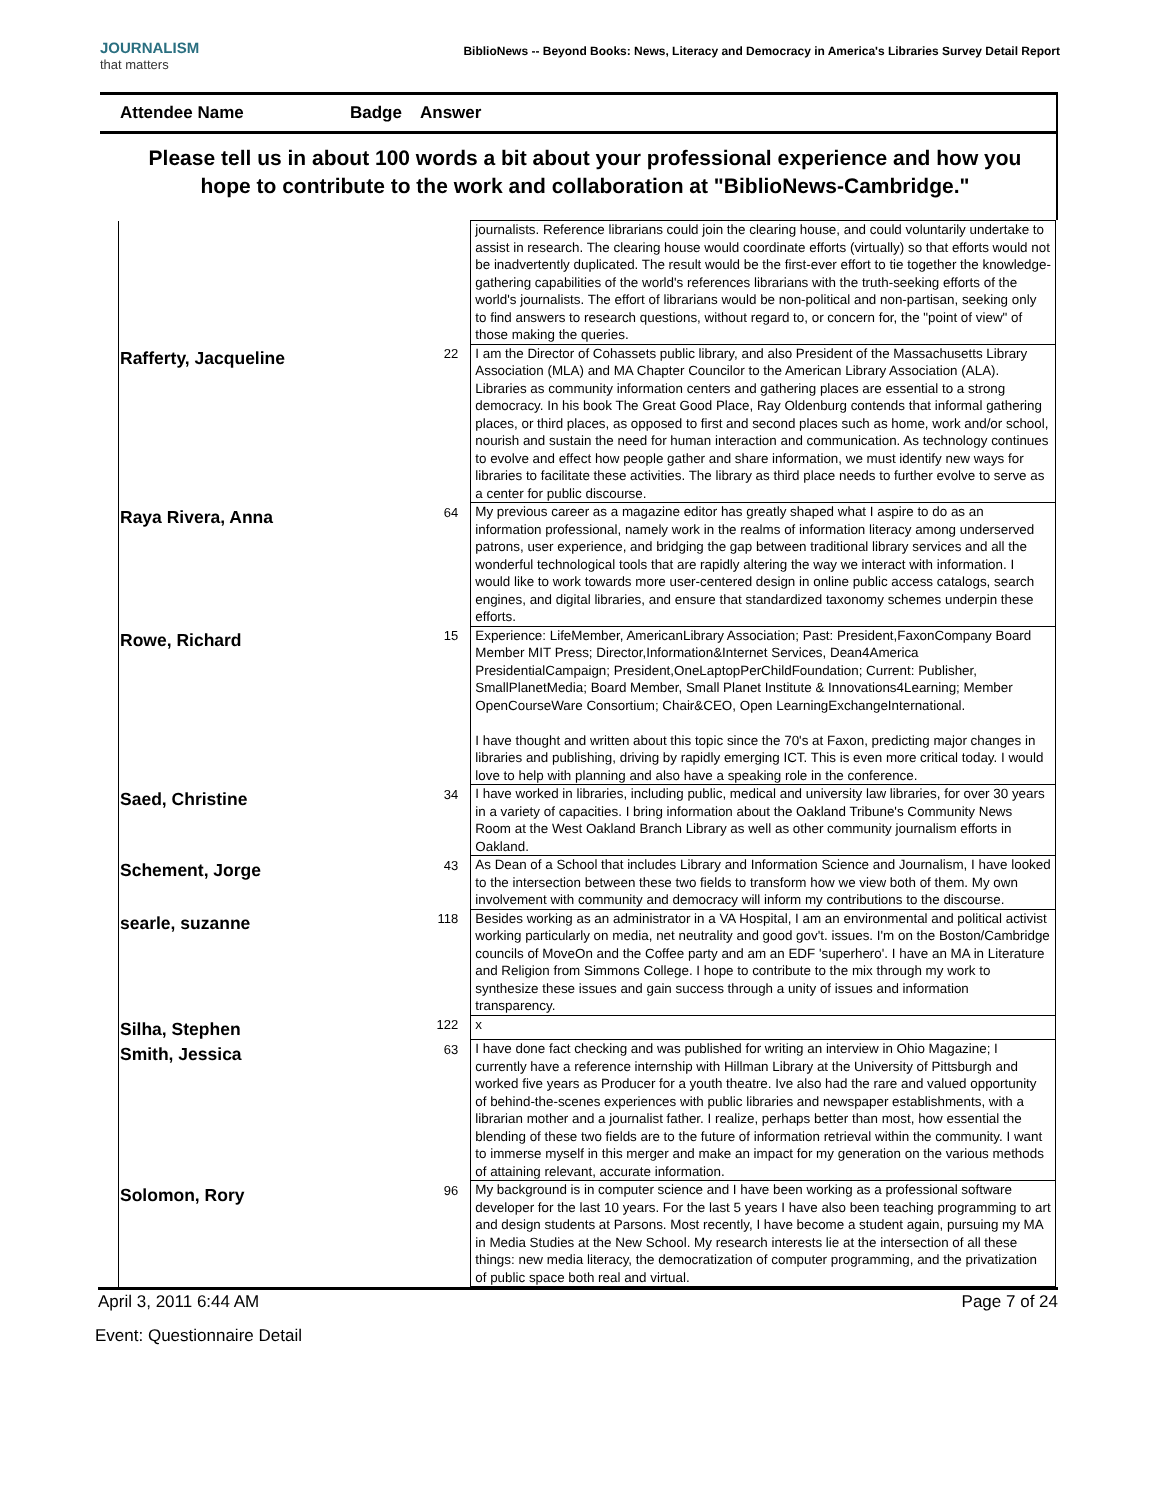JOURNALISM
that matters
BiblioNews -- Beyond Books: News, Literacy and Democracy in America's Libraries Survey Detail Report
Attendee Name Badge Answer
Please tell us in about 100 words a bit about your professional experience and how you hope to contribute to the work and collaboration at "BiblioNews-Cambridge."
| | | journalists. Reference librarians could join the clearing house, and could voluntarily undertake to assist in research. The clearing house would coordinate efforts (virtually) so that efforts would not be inadvertently duplicated. The result would be the first-ever effort to tie together the knowledge-gathering capabilities of the world's references librarians with the truth-seeking efforts of the world's journalists. The effort of librarians would be non-political and non-partisan, seeking only to find answers to research questions, without regard to, or concern for, the "point of view" of those making the queries. |
| Rafferty, Jacqueline | 22 | I am the Director of Cohassets public library, and also President of the Massachusetts Library Association (MLA) and MA Chapter Councilor to the American Library Association (ALA). Libraries as community information centers and gathering places are essential to a strong democracy. In his book The Great Good Place, Ray Oldenburg contends that informal gathering places, or third places, as opposed to first and second places such as home, work and/or school, nourish and sustain the need for human interaction and communication. As technology continues to evolve and effect how people gather and share information, we must identify new ways for libraries to facilitate these activities. The library as third place needs to further evolve to serve as a center for public discourse. |
| Raya Rivera, Anna | 64 | My previous career as a magazine editor has greatly shaped what I aspire to do as an information professional, namely work in the realms of information literacy among underserved patrons, user experience, and bridging the gap between traditional library services and all the wonderful technological tools that are rapidly altering the way we interact with information. I would like to work towards more user-centered design in online public access catalogs, search engines, and digital libraries, and ensure that standardized taxonomy schemes underpin these efforts. |
| Rowe, Richard | 15 | Experience: LifeMember, AmericanLibrary Association; Past: President,FaxonCompany Board Member MIT Press; Director,Information&Internet Services, Dean4America PresidentialCampaign; President,OneLaptopPerChildFoundation; Current: Publisher, SmallPlanetMedia; Board Member, Small Planet Institute & Innovations4Learning; Member OpenCourseWare Consortium; Chair&CEO, Open LearningExchangeInternational. I have thought and written about this topic since the 70's at Faxon, predicting major changes in libraries and publishing, driving by rapidly emerging ICT. This is even more critical today. I would love to help with planning and also have a speaking role in the conference. |
| Saed, Christine | 34 | I have worked in libraries, including public, medical and university law libraries, for over 30 years in a variety of capacities. I bring information about the Oakland Tribune's Community News Room at the West Oakland Branch Library as well as other community journalism efforts in Oakland. |
| Schement, Jorge | 43 | As Dean of a School that includes Library and Information Science and Journalism, I have looked to the intersection between these two fields to transform how we view both of them. My own involvement with community and democracy will inform my contributions to the discourse. |
| searle, suzanne | 118 | Besides working as an administrator in a VA Hospital, I am an environmental and political activist working particularly on media, net neutrality and good gov't. issues. I'm on the Boston/Cambridge councils of MoveOn and the Coffee party and am an EDF 'superhero'. I have an MA in Literature and Religion from Simmons College. I hope to contribute to the mix through my work to synthesize these issues and gain success through a unity of issues and information transparency. |
| Silha, Stephen | 122 | x |
| Smith, Jessica | 63 | I have done fact checking and was published for writing an interview in Ohio Magazine; I currently have a reference internship with Hillman Library at the University of Pittsburgh and worked five years as Producer for a youth theatre. Ive also had the rare and valued opportunity of behind-the-scenes experiences with public libraries and newspaper establishments, with a librarian mother and a journalist father. I realize, perhaps better than most, how essential the blending of these two fields are to the future of information retrieval within the community. I want to immerse myself in this merger and make an impact for my generation on the various methods of attaining relevant, accurate information. |
| Solomon, Rory | 96 | My background is in computer science and I have been working as a professional software developer for the last 10 years. For the last 5 years I have also been teaching programming to art and design students at Parsons. Most recently, I have become a student again, pursuing my MA in Media Studies at the New School. My research interests lie at the intersection of all these things: new media literacy, the democratization of computer programming, and the privatization of public space both real and virtual. |
April 3, 2011 6:44 AM Page 7 of 24
Event: Questionnaire Detail